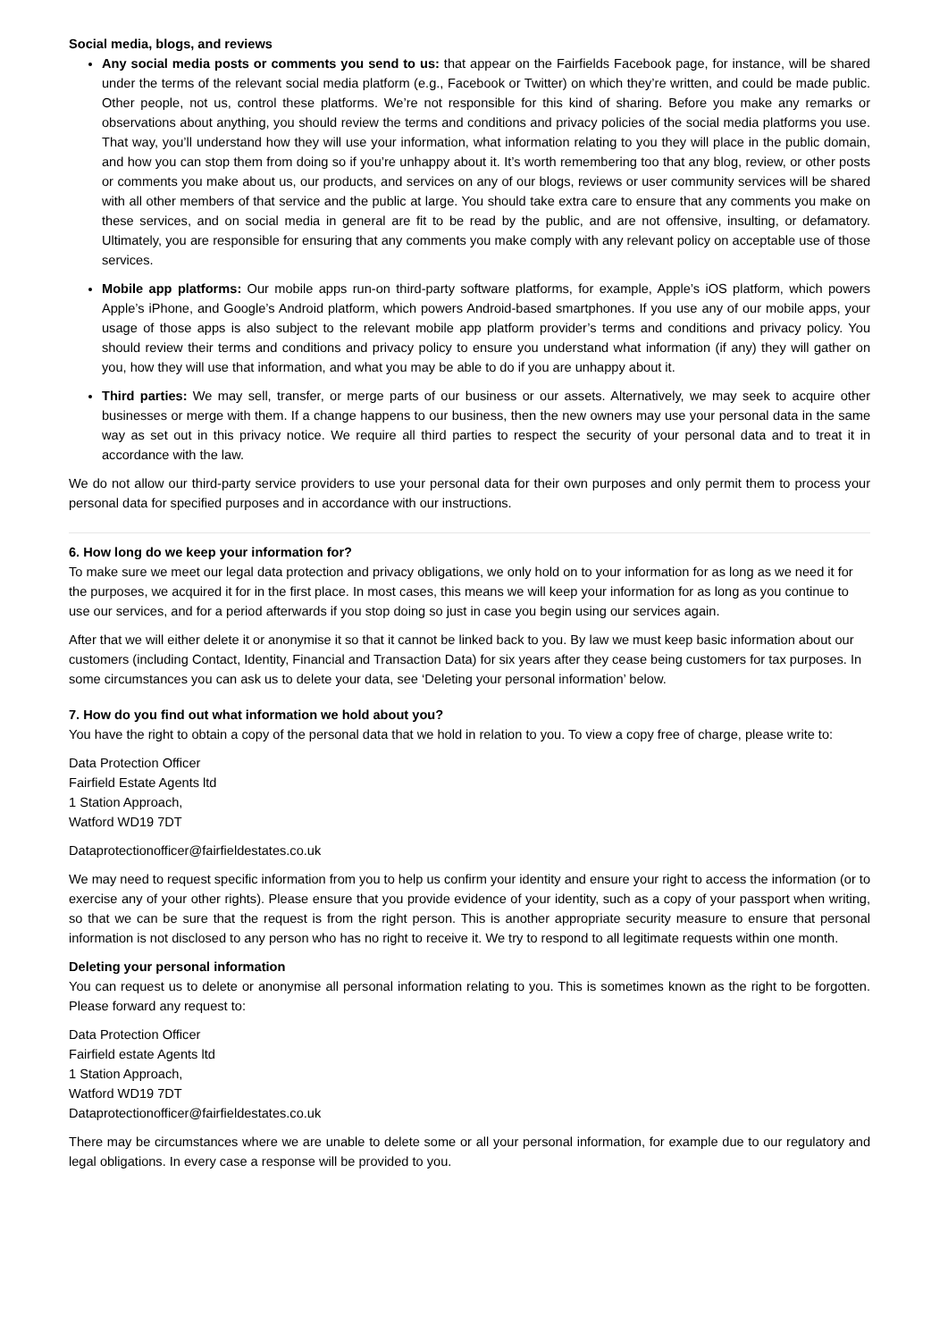Social media, blogs, and reviews
Any social media posts or comments you send to us: that appear on the Fairfields Facebook page, for instance, will be shared under the terms of the relevant social media platform (e.g., Facebook or Twitter) on which they’re written, and could be made public. Other people, not us, control these platforms. We’re not responsible for this kind of sharing. Before you make any remarks or observations about anything, you should review the terms and conditions and privacy policies of the social media platforms you use. That way, you’ll understand how they will use your information, what information relating to you they will place in the public domain, and how you can stop them from doing so if you’re unhappy about it. It’s worth remembering too that any blog, review, or other posts or comments you make about us, our products, and services on any of our blogs, reviews or user community services will be shared with all other members of that service and the public at large. You should take extra care to ensure that any comments you make on these services, and on social media in general are fit to be read by the public, and are not offensive, insulting, or defamatory. Ultimately, you are responsible for ensuring that any comments you make comply with any relevant policy on acceptable use of those services.
Mobile app platforms: Our mobile apps run-on third-party software platforms, for example, Apple’s iOS platform, which powers Apple’s iPhone, and Google’s Android platform, which powers Android-based smartphones. If you use any of our mobile apps, your usage of those apps is also subject to the relevant mobile app platform provider’s terms and conditions and privacy policy. You should review their terms and conditions and privacy policy to ensure you understand what information (if any) they will gather on you, how they will use that information, and what you may be able to do if you are unhappy about it.
Third parties: We may sell, transfer, or merge parts of our business or our assets. Alternatively, we may seek to acquire other businesses or merge with them. If a change happens to our business, then the new owners may use your personal data in the same way as set out in this privacy notice. We require all third parties to respect the security of your personal data and to treat it in accordance with the law.
We do not allow our third-party service providers to use your personal data for their own purposes and only permit them to process your personal data for specified purposes and in accordance with our instructions.
6. How long do we keep your information for?
To make sure we meet our legal data protection and privacy obligations, we only hold on to your information for as long as we need it for the purposes, we acquired it for in the first place. In most cases, this means we will keep your information for as long as you continue to use our services, and for a period afterwards if you stop doing so just in case you begin using our services again.
After that we will either delete it or anonymise it so that it cannot be linked back to you. By law we must keep basic information about our customers (including Contact, Identity, Financial and Transaction Data) for six years after they cease being customers for tax purposes. In some circumstances you can ask us to delete your data, see ‘Deleting your personal information’ below.
7. How do you find out what information we hold about you?
You have the right to obtain a copy of the personal data that we hold in relation to you. To view a copy free of charge, please write to:
Data Protection Officer
Fairfield Estate Agents ltd
1 Station Approach,
Watford WD19 7DT
Dataprotectionofficer@fairfieldestates.co.uk
We may need to request specific information from you to help us confirm your identity and ensure your right to access the information (or to exercise any of your other rights). Please ensure that you provide evidence of your identity, such as a copy of your passport when writing, so that we can be sure that the request is from the right person. This is another appropriate security measure to ensure that personal information is not disclosed to any person who has no right to receive it. We try to respond to all legitimate requests within one month.
Deleting your personal information
You can request us to delete or anonymise all personal information relating to you. This is sometimes known as the right to be forgotten. Please forward any request to:
Data Protection Officer
Fairfield estate Agents ltd
1 Station Approach,
Watford WD19 7DT
Dataprotectionofficer@fairfieldestates.co.uk
There may be circumstances where we are unable to delete some or all your personal information, for example due to our regulatory and legal obligations. In every case a response will be provided to you.